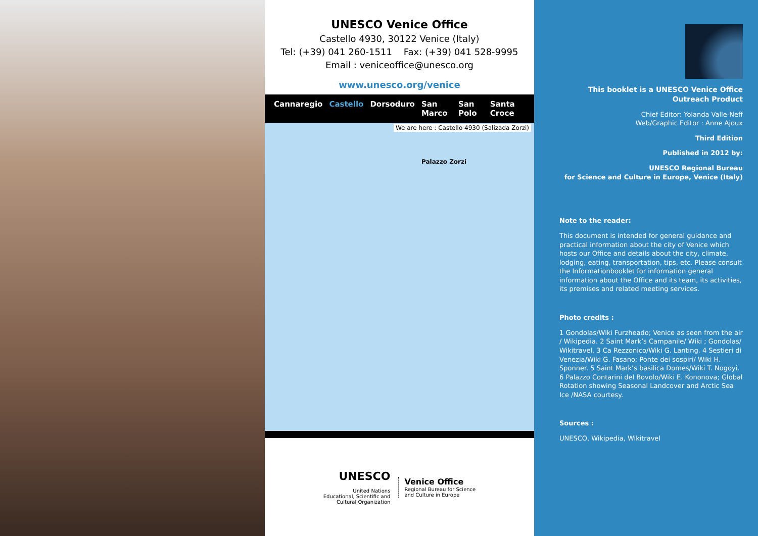UNESCO Venice Office
Castello 4930, 30122 Venice (Italy)
Tel: (+39) 041 260-1511 Fax: (+39) 041 528-9995
Email : veniceoffice@unesco.org
www.unesco.org/venice
Cannaregio Castello Dorsoduro San Marco San Polo Santa Croce
We are here : Castello 4930 (Salizada Zorzi)
Palazzo Zorzi
UNESCO
United Nations
Educational, Scientific and
Cultural Organization
Venice Office
Regional Bureau for Science
and Culture in Europe
This booklet is a UNESCO Venice Office
Outreach Product
Chief Editor: Yolanda Valle-Neff
Web/Graphic Editor : Anne Ajoux
Third Edition
Published in 2012 by:
UNESCO Regional Bureau
for Science and Culture in Europe, Venice (Italy)
Note to the reader:
This document is intended for general guidance and practical information about the city of Venice which hosts our Office and details about the city, climate, lodging, eating, transportation, tips, etc. Please consult the Informationbooklet for information general information about the Office and its team, its activities, its premises and related meeting services.
Photo credits :
1 Gondolas/Wiki Furzheado; Venice as seen from the air / Wikipedia. 2 Saint Mark’s Campanile/ Wiki ; Gondolas/ Wikitravel. 3 Ca Rezzonico/Wiki G. Lanting. 4 Sestieri di Venezia/Wiki G. Fasano; Ponte dei sospiri/ Wiki H. Sponner. 5 Saint Mark’s basilica Domes/Wiki T. Nogoyi. 6 Palazzo Contarini del Bovolo/Wiki E. Kononova; Global Rotation showing Seasonal Landcover and Arctic Sea Ice /NASA courtesy.
Sources :
UNESCO, Wikipedia, Wikitravel